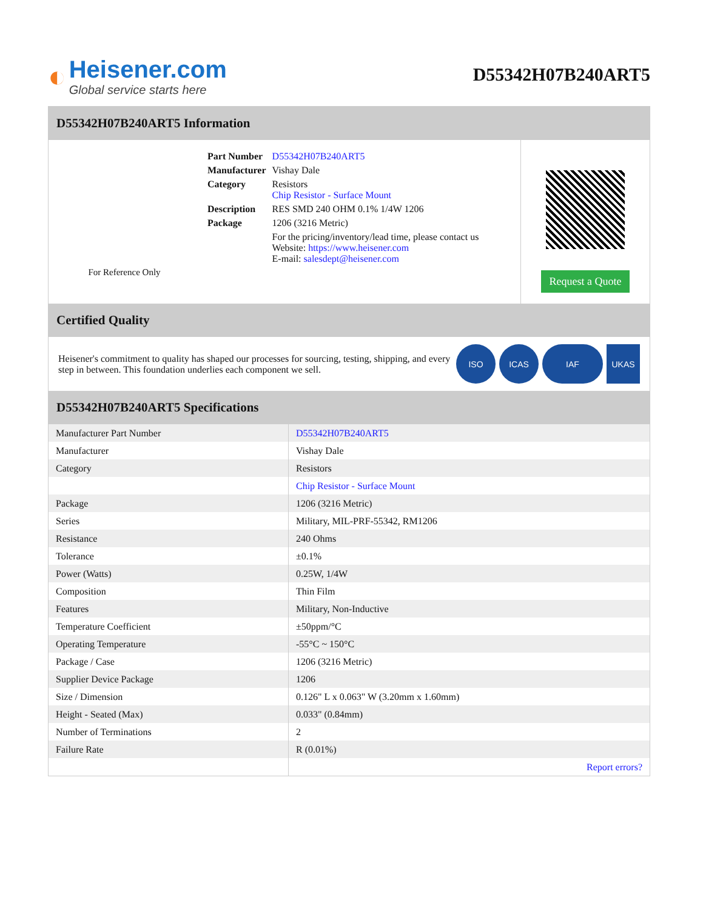◐
Heisener.com
Global service starts here
D55342H07B240ART5
D55342H07B240ART5 Information
For Reference Only
| Part Number | D55342H07B240ART5 |
| Manufacturer | Vishay Dale |
| Category | Resistors Chip Resistor - Surface Mount |
| Description | RES SMD 240 OHM 0.1% 1/4W 1206 |
| Package | 1206 (3216 Metric) |
| | For the pricing/inventory/lead time, please contact us Website: https://www.heisener.com E-mail: salesdept@heisener.com |
Request a Quote
Certified Quality
Heisener's commitment to quality has shaped our processes for sourcing, testing, shipping, and every step in between. This foundation underlies each component we sell.
ISO ICAS IAF UKAS
D55342H07B240ART5 Specifications
| Manufacturer Part Number | D55342H07B240ART5 |
| Manufacturer | Vishay Dale |
| Category | Resistors |
| | Chip Resistor - Surface Mount |
| Package | 1206 (3216 Metric) |
| Series | Military, MIL-PRF-55342, RM1206 |
| Resistance | 240 Ohms |
| Tolerance | ±0.1% |
| Power (Watts) | 0.25W, 1/4W |
| Composition | Thin Film |
| Features | Military, Non-Inductive |
| Temperature Coefficient | ±50ppm/°C |
| Operating Temperature | -55°C ~ 150°C |
| Package / Case | 1206 (3216 Metric) |
| Supplier Device Package | 1206 |
| Size / Dimension | 0.126" L x 0.063" W (3.20mm x 1.60mm) |
| Height - Seated (Max) | 0.033" (0.84mm) |
| Number of Terminations | 2 |
| Failure Rate | R (0.01%) |
| | Report errors? |